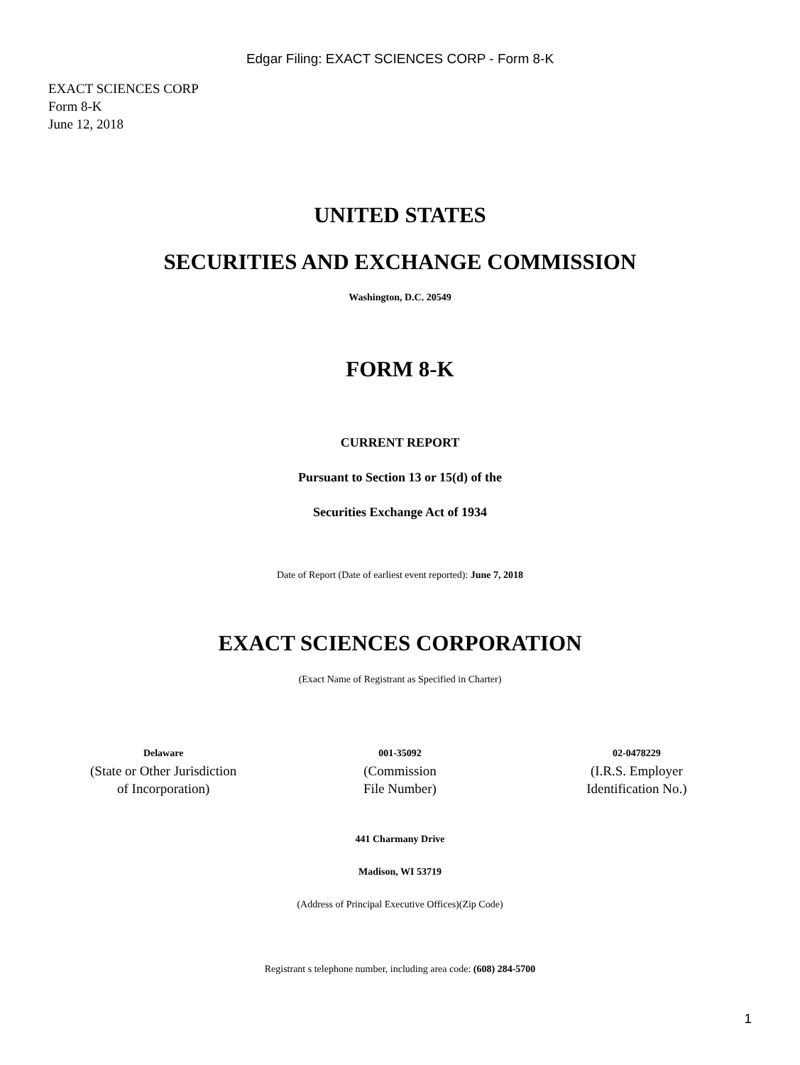Edgar Filing: EXACT SCIENCES CORP - Form 8-K
EXACT SCIENCES CORP
Form 8-K
June 12, 2018
UNITED STATES
SECURITIES AND EXCHANGE COMMISSION
Washington, D.C. 20549
FORM 8-K
CURRENT REPORT
Pursuant to Section 13 or 15(d) of the
Securities Exchange Act of 1934
Date of Report (Date of earliest event reported): June 7, 2018
EXACT SCIENCES CORPORATION
(Exact Name of Registrant as Specified in Charter)
| Delaware (State or Other Jurisdiction of Incorporation) | 001-35092 (Commission File Number) | 02-0478229 (I.R.S. Employer Identification No.) |
441 Charmany Drive
Madison, WI 53719
(Address of Principal Executive Offices)(Zip Code)
Registrant s telephone number, including area code: (608) 284-5700
1